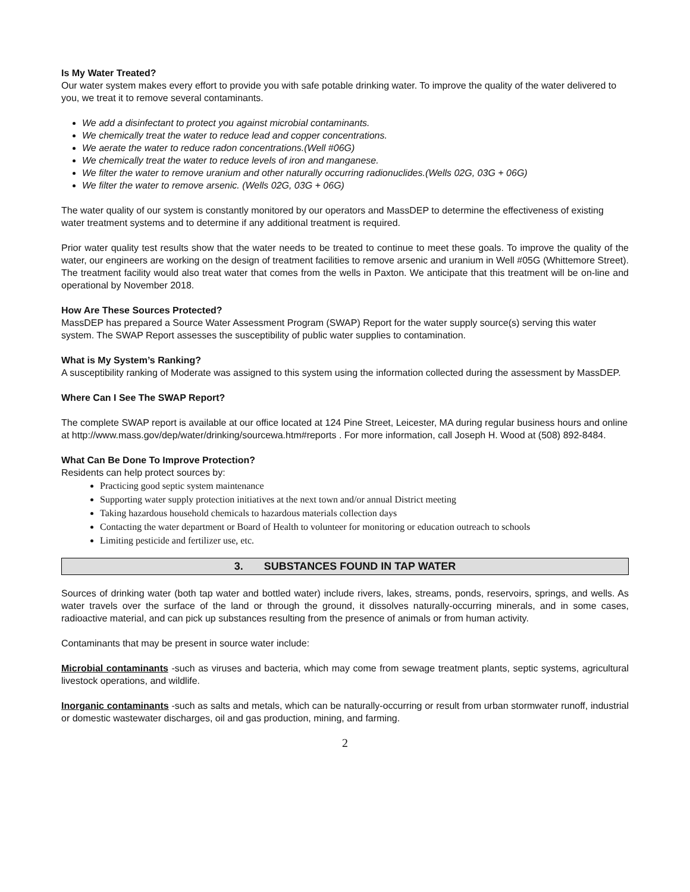Is My Water Treated?
Our water system makes every effort to provide you with safe potable drinking water. To improve the quality of the water delivered to you, we treat it to remove several contaminants.
We add a disinfectant to protect you against microbial contaminants.
We chemically treat the water to reduce lead and copper concentrations.
We aerate the water to reduce radon concentrations.(Well #06G)
We chemically treat the water to reduce levels of iron and manganese.
We filter the water to remove uranium and other naturally occurring radionuclides.(Wells 02G, 03G + 06G)
We filter the water to remove arsenic. (Wells 02G, 03G + 06G)
The water quality of our system is constantly monitored by our operators and MassDEP to determine the effectiveness of existing water treatment systems and to determine if any additional treatment is required.
Prior water quality test results show that the water needs to be treated to continue to meet these goals. To improve the quality of the water, our engineers are working on the design of treatment facilities to remove arsenic and uranium in Well #05G (Whittemore Street). The treatment facility would also treat water that comes from the wells in Paxton. We anticipate that this treatment will be on-line and operational by November 2018.
How Are These Sources Protected?
MassDEP has prepared a Source Water Assessment Program (SWAP) Report for the water supply source(s) serving this water system. The SWAP Report assesses the susceptibility of public water supplies to contamination.
What is My System’s Ranking?
A susceptibility ranking of Moderate was assigned to this system using the information collected during the assessment by MassDEP.
Where Can I See The SWAP Report?
The complete SWAP report is available at our office located at 124 Pine Street, Leicester, MA during regular business hours and online at http://www.mass.gov/dep/water/drinking/sourcewa.htm#reports . For more information, call Joseph H. Wood at (508) 892-8484.
What Can Be Done To Improve Protection?
Residents can help protect sources by:
Practicing good septic system maintenance
Supporting water supply protection initiatives at the next town and/or annual District meeting
Taking hazardous household chemicals to hazardous materials collection days
Contacting the water department or Board of Health to volunteer for monitoring or education outreach to schools
Limiting pesticide and fertilizer use, etc.
3. SUBSTANCES FOUND IN TAP WATER
Sources of drinking water (both tap water and bottled water) include rivers, lakes, streams, ponds, reservoirs, springs, and wells. As water travels over the surface of the land or through the ground, it dissolves naturally-occurring minerals, and in some cases, radioactive material, and can pick up substances resulting from the presence of animals or from human activity.
Contaminants that may be present in source water include:
Microbial contaminants -such as viruses and bacteria, which may come from sewage treatment plants, septic systems, agricultural livestock operations, and wildlife.
Inorganic contaminants -such as salts and metals, which can be naturally-occurring or result from urban stormwater runoff, industrial or domestic wastewater discharges, oil and gas production, mining, and farming.
2